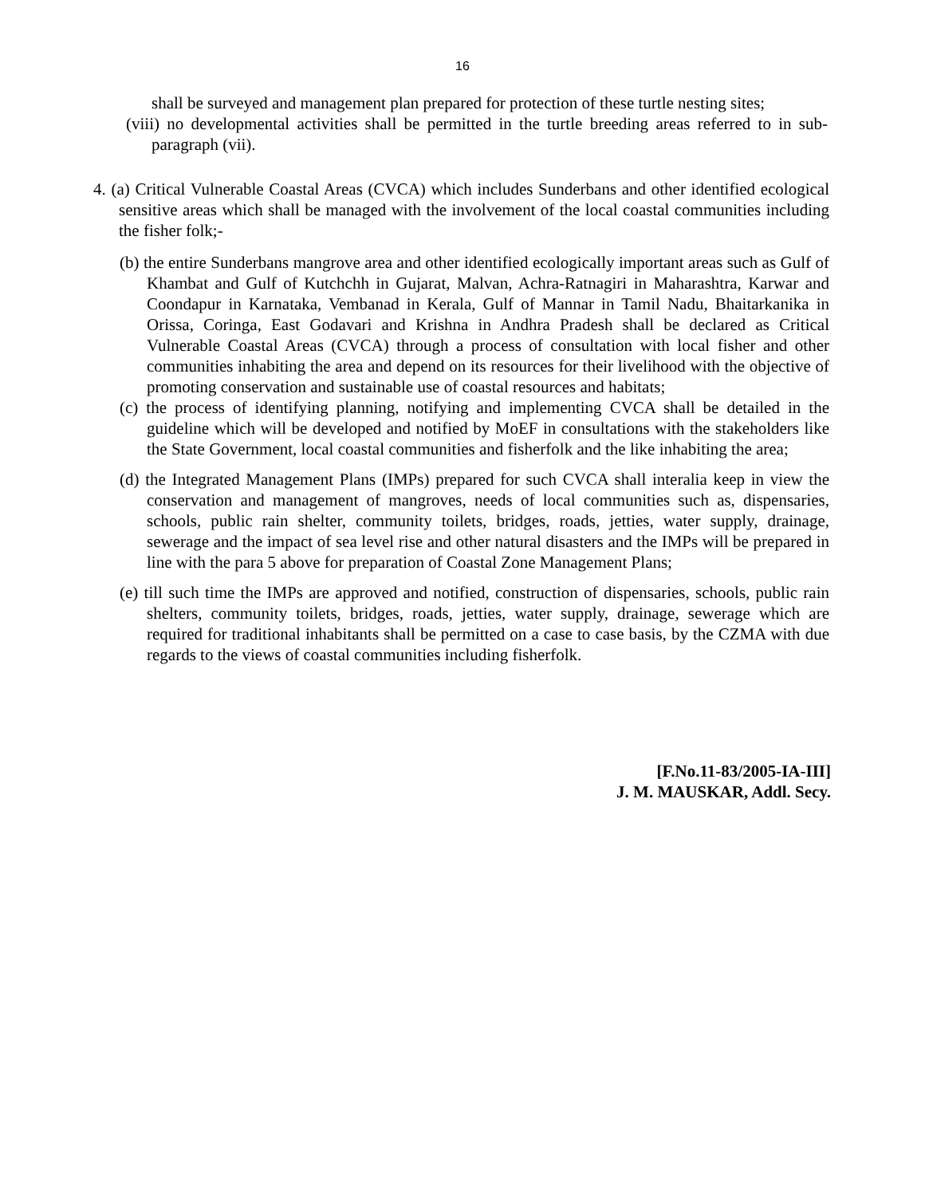16
shall be surveyed and management plan prepared for protection of these turtle nesting sites;
(viii) no developmental activities shall be permitted in the turtle breeding areas referred to in sub-paragraph (vii).
4. (a) Critical Vulnerable Coastal Areas (CVCA) which includes Sunderbans and other identified ecological sensitive areas which shall be managed with the involvement of the local coastal communities including the fisher folk;-
(b) the entire Sunderbans mangrove area and other identified ecologically important areas such as Gulf of Khambat and Gulf of Kutchchh in Gujarat, Malvan, Achra-Ratnagiri in Maharashtra, Karwar and Coondapur in Karnataka, Vembanad in Kerala, Gulf of Mannar in Tamil Nadu, Bhaitarkanika in Orissa, Coringa, East Godavari and Krishna in Andhra Pradesh shall be declared as Critical Vulnerable Coastal Areas (CVCA) through a process of consultation with local fisher and other communities inhabiting the area and depend on its resources for their livelihood with the objective of promoting conservation and sustainable use of coastal resources and habitats;
(c) the process of identifying planning, notifying and implementing CVCA shall be detailed in the guideline which will be developed and notified by MoEF in consultations with the stakeholders like the State Government, local coastal communities and fisherfolk and the like inhabiting the area;
(d) the Integrated Management Plans (IMPs) prepared for such CVCA shall interalia keep in view the conservation and management of mangroves, needs of local communities such as, dispensaries, schools, public rain shelter, community toilets, bridges, roads, jetties, water supply, drainage, sewerage and the impact of sea level rise and other natural disasters and the IMPs will be prepared in line with the para 5 above for preparation of Coastal Zone Management Plans;
(e) till such time the IMPs are approved and notified, construction of dispensaries, schools, public rain shelters, community toilets, bridges, roads, jetties, water supply, drainage, sewerage which are required for traditional inhabitants shall be permitted on a case to case basis, by the CZMA with due regards to the views of coastal communities including fisherfolk.
[F.No.11-83/2005-IA-III]
J. M. MAUSKAR, Addl. Secy.